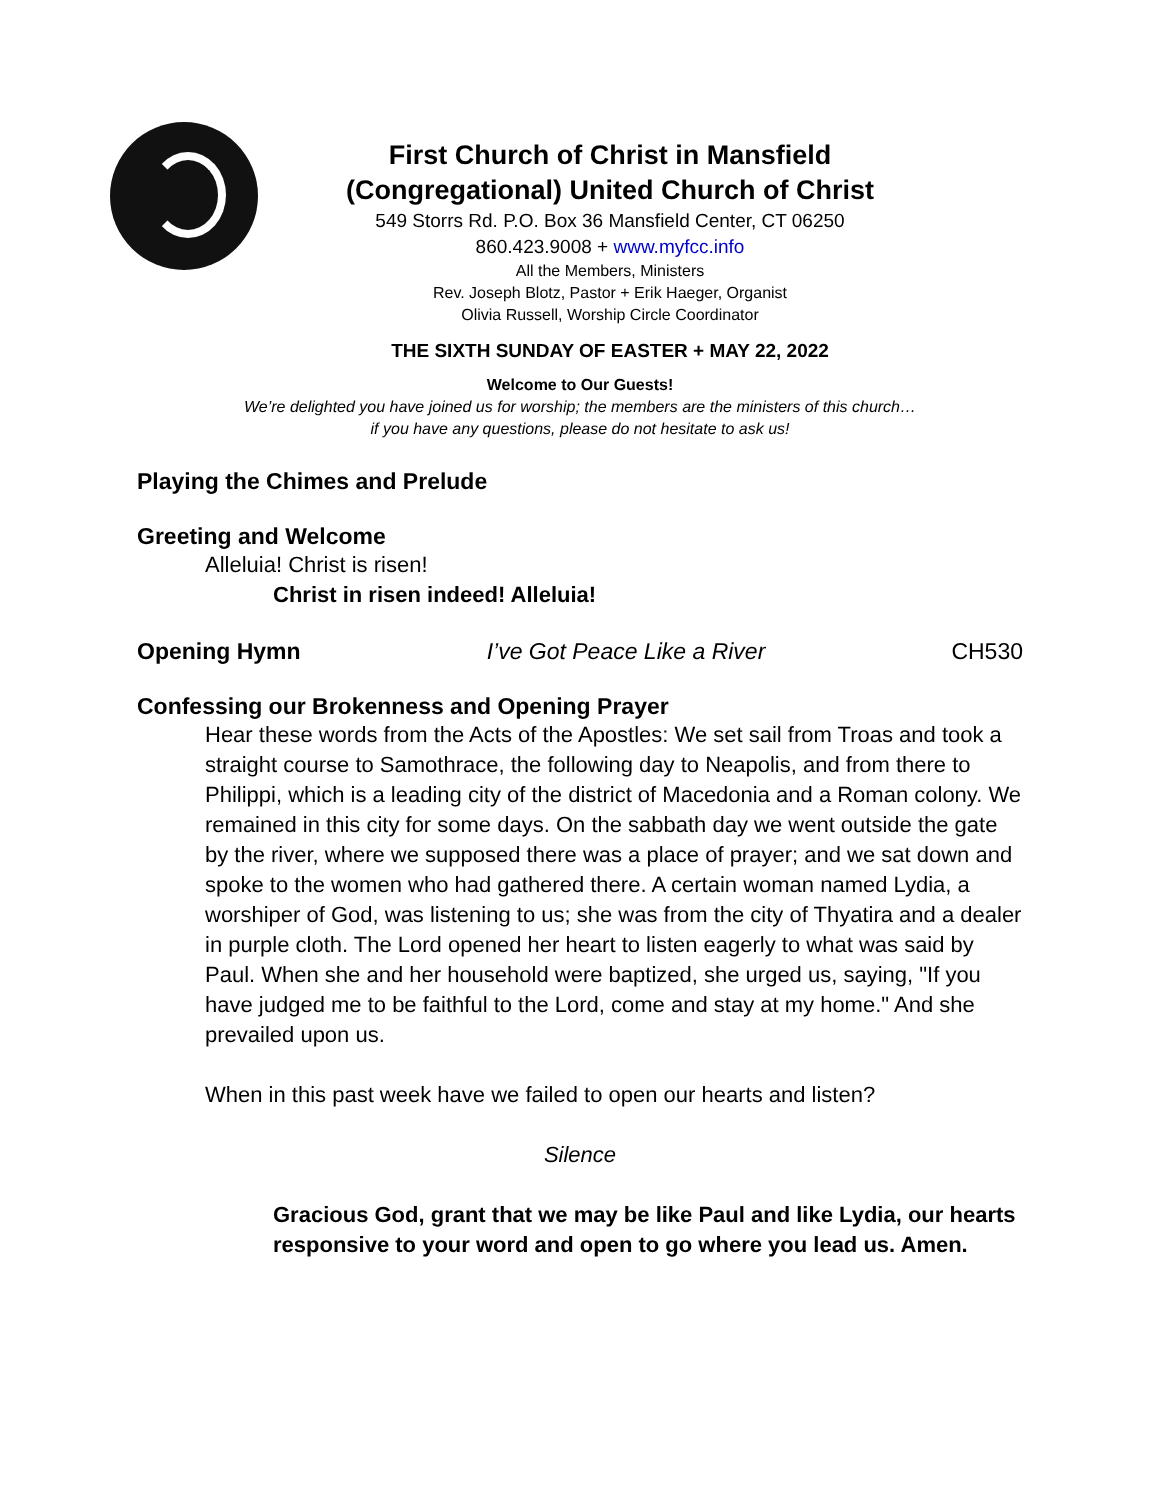First Church of Christ in Mansfield
(Congregational) United Church of Christ
549 Storrs Rd. P.O. Box 36 Mansfield Center, CT 06250
860.423.9008 + www.myfcc.info
All the Members, Ministers
Rev. Joseph Blotz, Pastor + Erik Haeger, Organist
Olivia Russell, Worship Circle Coordinator
THE SIXTH SUNDAY OF EASTER + MAY 22, 2022
Welcome to Our Guests!
We’re delighted you have joined us for worship; the members are the ministers of this church…
if you have any questions, please do not hesitate to ask us!
Playing the Chimes and Prelude
Greeting and Welcome
Alleluia! Christ is risen!
Christ in risen indeed! Alleluia!
Opening Hymn I’ve Got Peace Like a River CH530
Confessing our Brokenness and Opening Prayer
Hear these words from the Acts of the Apostles: We set sail from Troas and took a straight course to Samothrace, the following day to Neapolis, and from there to Philippi, which is a leading city of the district of Macedonia and a Roman colony. We remained in this city for some days. On the sabbath day we went outside the gate by the river, where we supposed there was a place of prayer; and we sat down and spoke to the women who had gathered there. A certain woman named Lydia, a worshiper of God, was listening to us; she was from the city of Thyatira and a dealer in purple cloth. The Lord opened her heart to listen eagerly to what was said by Paul. When she and her household were baptized, she urged us, saying, "If you have judged me to be faithful to the Lord, come and stay at my home." And she prevailed upon us.
When in this past week have we failed to open our hearts and listen?
Silence
Gracious God, grant that we may be like Paul and like Lydia, our hearts responsive to your word and open to go where you lead us. Amen.